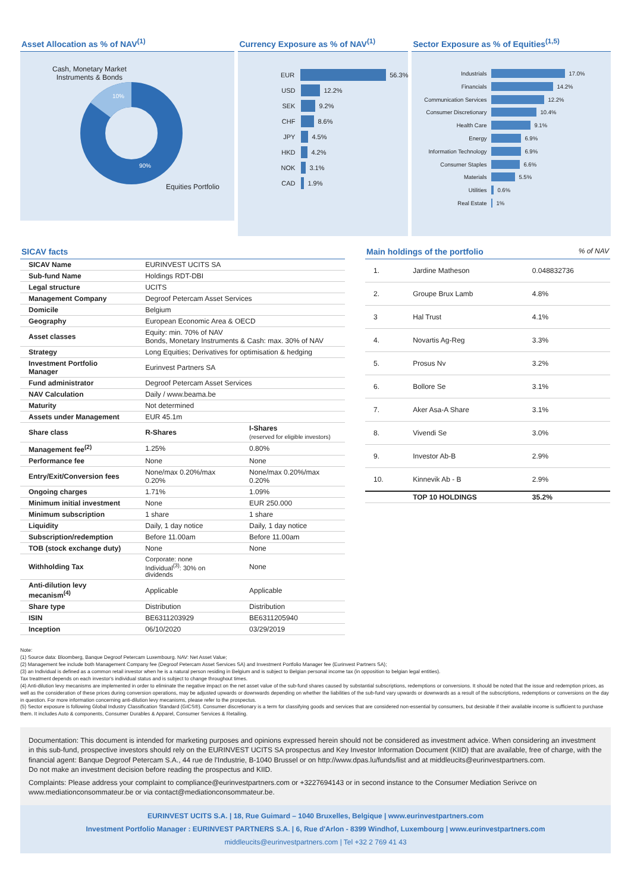Asset Allocation as % of NAV<sup>(1)</sup>
Cash, Monetary Market
Instruments & Bonds
10%
90%
Equities Portfolio
Currency Exposure as % of NAV<sup>(1)</sup>
EUR 56.3%
USD 12.2%
SEK 9.2%
CHF 8.6%
JPY 4.5%
HKD 4.2%
NOK 3.1%
CAD 1.9%
Sector Exposure as % of Equities<sup>(1,5)</sup>
Industrials 17.0%
Financials 14.2%
Communication Services 12.2%
Consumer Discretionary 10.4%
Health Care 9.1%
Energy 6.9%
Information Technology 6.9%
Consumer Staples 6.6%
Materials 5.5%
Utilities 0.6%
Real Estate 1%
SICAV facts
| SICAV Name | EURINVEST UCITS SA | |
| Sub-fund Name | Holdings RDT-DBI | |
| Legal structure | UCITS | |
| Management Company | Degroof Petercam Asset Services | |
| Domicile | Belgium | |
| Geography | European Economic Area & OECD | |
| Asset classes | Equity: min. 70% of NAV Bonds, Monetary Instruments & Cash: max. 30% of NAV | |
| Strategy | Long Equities; Derivatives for optimisation & hedging | |
| Investment Portfolio Manager | Eurinvest Partners SA | |
| Fund administrator | Degroof Petercam Asset Services | |
| NAV Calculation | Daily / www.beama.be | |
| Maturity | Not determined | |
| Assets under Management | EUR 45.1m | |
| Share class | R-Shares | I-Shares (reserved for eligible investors) |
| Management fee<sup>(2)</sup> | 1.25% | 0.80% |
| Performance fee | None | None |
| Entry/Exit/Conversion fees | None/max 0.20%/max 0.20% | None/max 0.20%/max 0.20% |
| Ongoing charges | 1.71% | 1.09% |
| Minimum initial investment | None | EUR 250.000 |
| Minimum subscription | 1 share | 1 share |
| Liquidity | Daily, 1 day notice | Daily, 1 day notice |
| Subscription/redemption | Before 11.00am | Before 11.00am |
| TOB (stock exchange duty) | None | None |
| Withholding Tax | Corporate: none Individual<sup>(3)</sup>: 30% on dividends | None |
| Anti-dilution levy mecanism<sup>(4)</sup> | Applicable | Applicable |
| Share type | Distribution | Distribution |
| ISIN | BE6311203929 | BE6311205940 |
| Inception | 06/10/2020 | 03/29/2019 |
Main holdings of the portfolio% of NAV
| 1. | Jardine Matheson | 0.048832736 |
| 2. | Groupe Brux Lamb | 4.8% |
| 3 | Hal Trust | 4.1% |
| 4. | Novartis Ag-Reg | 3.3% |
| 5. | Prosus Nv | 3.2% |
| 6. | Bollore Se | 3.1% |
| 7. | Aker Asa-A Share | 3.1% |
| 8. | Vivendi Se | 3.0% |
| 9. | Investor Ab-B | 2.9% |
| 10. | Kinnevik Ab - B | 2.9% |
| | TOP 10 HOLDINGS | 35.2% |
Note:
(1) Source data: Bloomberg, Banque Degroof Petercam Luxembourg. NAV: Net Asset Value;
(2) Management fee include both Management Company fee (Degroof Petercam Asset Services SA) and Investment Portfolio Manager fee (Eurinvest Partners SA);
(3) an Individual is defined as a common retail investor when he is a natural person residing in Belgium and is subject to Belgian personal income tax (in opposition to belgian legal entities).
Tax treatment depends on each investor's individual status and is subject to change throughout times.
(4) Anti-dilution levy mecanisms are implemented in order to eliminate the negative impact on the net asset value of the sub-fund shares caused by substantial subscriptions, redemptions or conversions. It should be noted that the issue and redemption prices, as well as the consideration of these prices during conversion operations, may be adjusted upwards or downwards depending on whether the liabilities of the sub-fund vary upwards or downwards as a result of the subscriptions, redemptions or conversions on the day in question. For more information concerning anti-dilution levy mecanisms, please refer to the prospectus.
(5) Sector exposure is following Global Industry Classification Standard (GICS®). Consumer discretionary is a term for classifying goods and services that are considered non-essential by consumers, but desirable if their available income is sufficient to purchase them. It includes Auto & components, Consumer Durables & Apparel, Consumer Services & Retailing.
Documentation: This document is intended for marketing purposes and opinions expressed herein should not be considered as investment advice. When considering an investment in this sub-fund, prospective investors should rely on the EURINVEST UCITS SA prospectus and Key Investor Information Document (KIID) that are available, free of charge, with the financial agent: Banque Degroof Petercam S.A., 44 rue de l'Industrie, B-1040 Brussel or on http://www.dpas.lu/funds/list and at middleucits@eurinvestpartners.com.
Do not make an investment decision before reading the prospectus and KIID.
Complaints: Please address your complaint to compliance@eurinvestpartners.com or +3227694143 or in second instance to the Consumer Mediation Serivce on www.mediationconsommateur.be or via contact@mediationconsommateur.be.
EURINVEST UCITS S.A. | 18, Rue Guimard – 1040 Bruxelles, Belgique | www.eurinvestpartners.com
Investment Portfolio Manager : EURINVEST PARTNERS S.A. | 6, Rue d'Arlon - 8399 Windhof, Luxembourg | www.eurinvestpartners.com
middleucits@eurinvestpartners.com | Tel +32 2 769 41 43